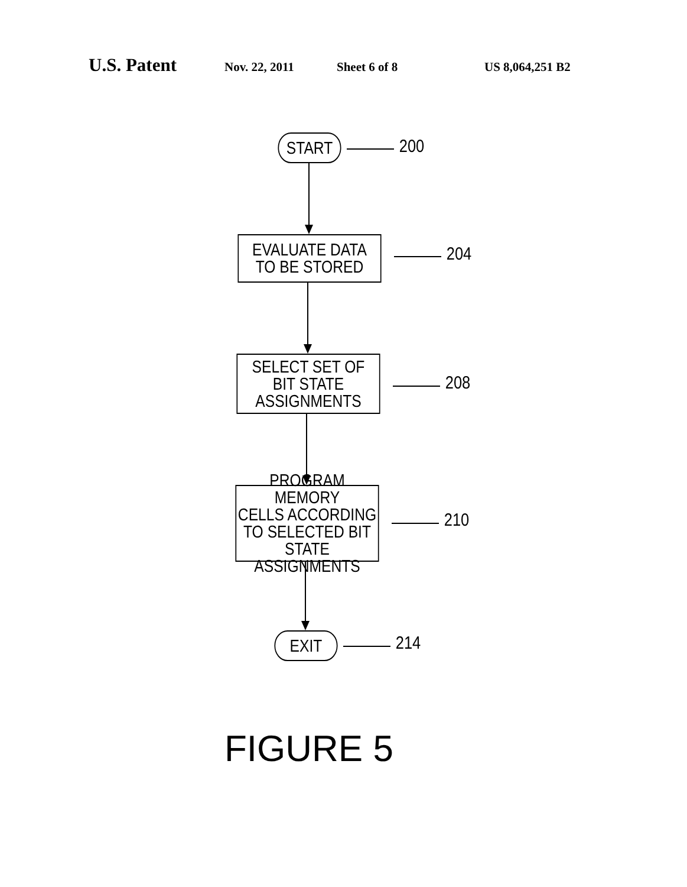U.S. Patent Nov. 22, 2011 Sheet 6 of 8 US 8,064,251 B2
START 200
EVALUATE DATA
TO BE STORED
204
SELECT SET OF
BIT STATE
ASSIGNMENTS
208
PROGRAM MEMORY
CELLS ACCORDING
TO SELECTED BIT
STATE ASSIGNMENTS
210
EXIT 214
FIGURE 5